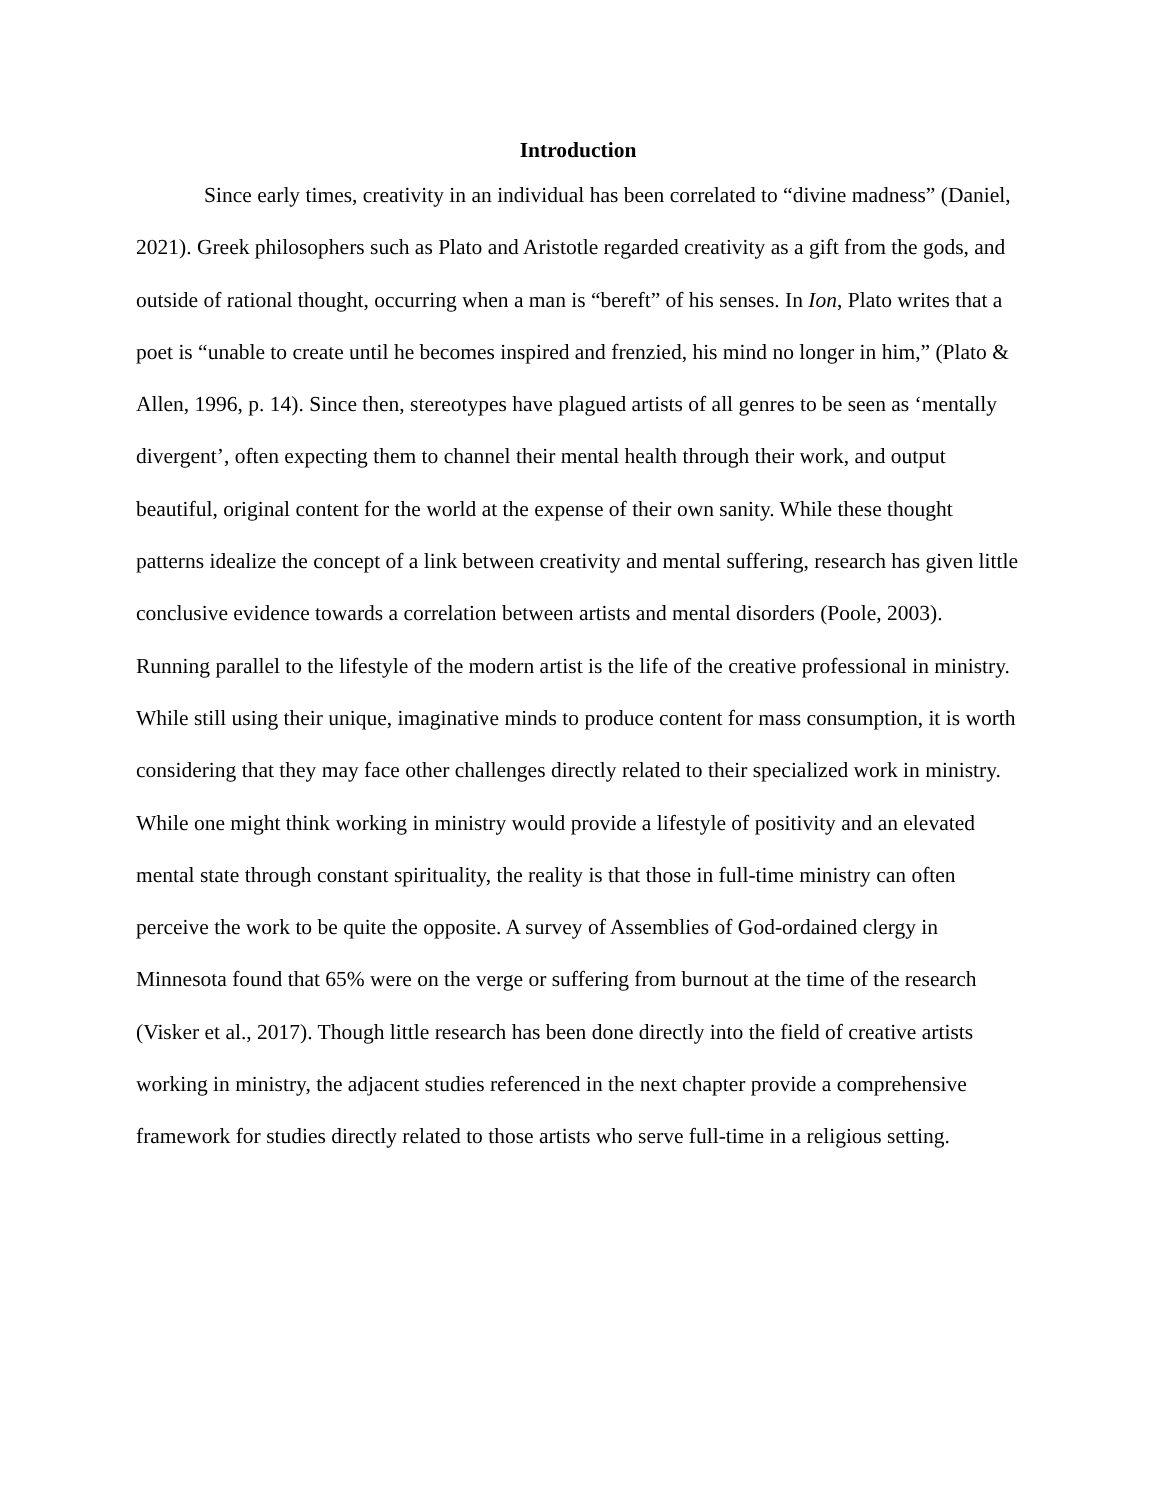Introduction
Since early times, creativity in an individual has been correlated to “divine madness” (Daniel, 2021). Greek philosophers such as Plato and Aristotle regarded creativity as a gift from the gods, and outside of rational thought, occurring when a man is “bereft” of his senses. In Ion, Plato writes that a poet is “unable to create until he becomes inspired and frenzied, his mind no longer in him,” (Plato & Allen, 1996, p. 14). Since then, stereotypes have plagued artists of all genres to be seen as ‘mentally divergent’, often expecting them to channel their mental health through their work, and output beautiful, original content for the world at the expense of their own sanity. While these thought patterns idealize the concept of a link between creativity and mental suffering, research has given little conclusive evidence towards a correlation between artists and mental disorders (Poole, 2003). Running parallel to the lifestyle of the modern artist is the life of the creative professional in ministry. While still using their unique, imaginative minds to produce content for mass consumption, it is worth considering that they may face other challenges directly related to their specialized work in ministry. While one might think working in ministry would provide a lifestyle of positivity and an elevated mental state through constant spirituality, the reality is that those in full-time ministry can often perceive the work to be quite the opposite. A survey of Assemblies of God-ordained clergy in Minnesota found that 65% were on the verge or suffering from burnout at the time of the research (Visker et al., 2017). Though little research has been done directly into the field of creative artists working in ministry, the adjacent studies referenced in the next chapter provide a comprehensive framework for studies directly related to those artists who serve full-time in a religious setting.